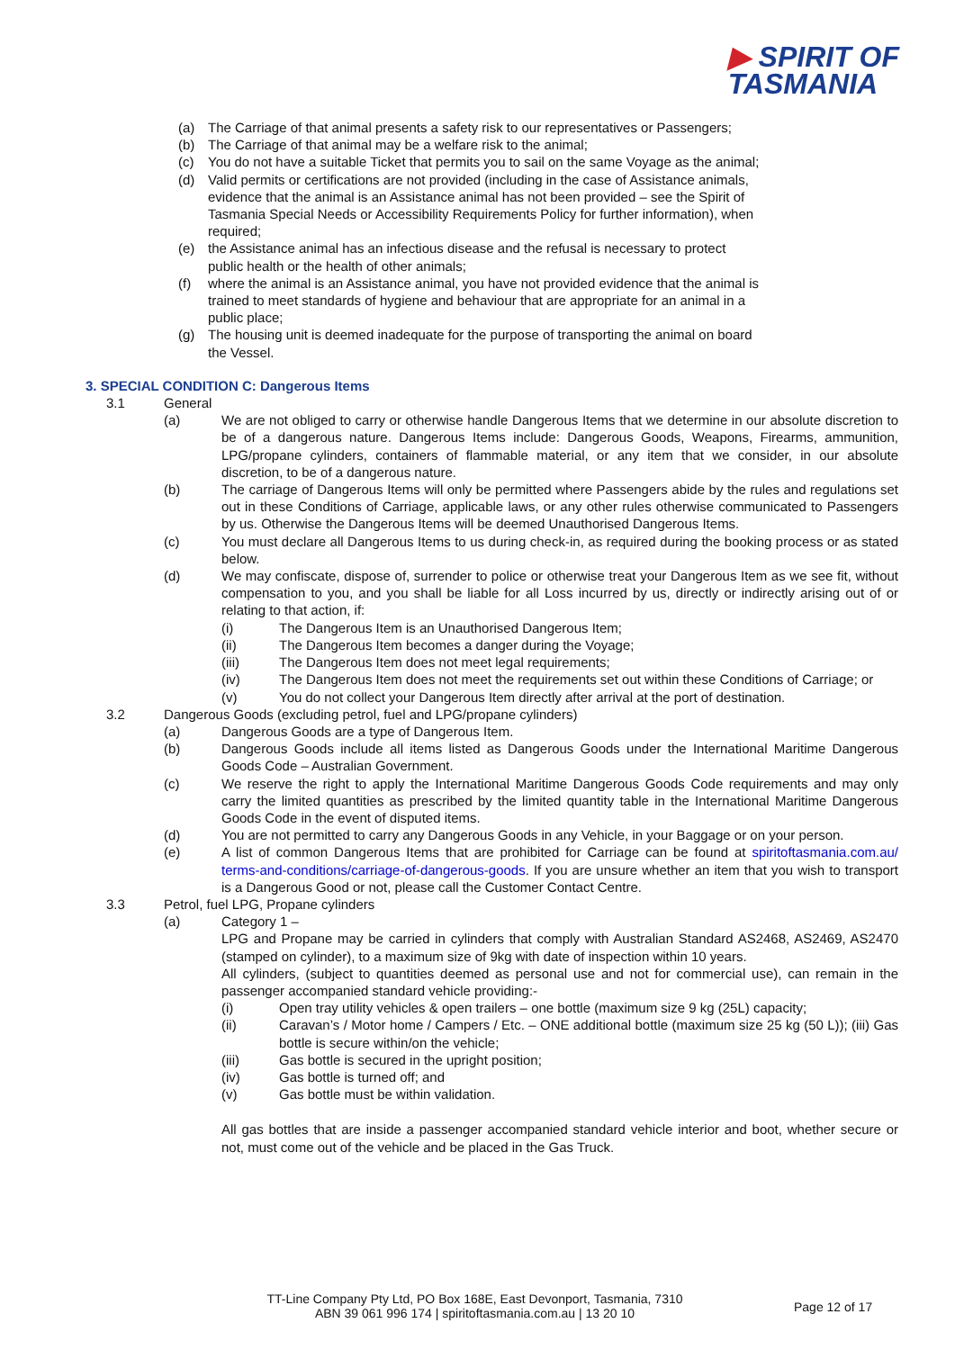▶ SPIRIT OF
TASMANIA
(a) The Carriage of that animal presents a safety risk to our representatives or Passengers;
(b) The Carriage of that animal may be a welfare risk to the animal;
(c) You do not have a suitable Ticket that permits you to sail on the same Voyage as the animal;
(d) Valid permits or certifications are not provided (including in the case of Assistance animals, evidence that the animal is an Assistance animal has not been provided – see the Spirit of Tasmania Special Needs or Accessibility Requirements Policy for further information), when required;
(e) the Assistance animal has an infectious disease and the refusal is necessary to protect public health or the health of other animals;
(f) where the animal is an Assistance animal, you have not provided evidence that the animal is trained to meet standards of hygiene and behaviour that are appropriate for an animal in a public place;
(g) The housing unit is deemed inadequate for the purpose of transporting the animal on board the Vessel.
3. SPECIAL CONDITION C: Dangerous Items
3.1 General
(a) We are not obliged to carry or otherwise handle Dangerous Items that we determine in our absolute discretion to be of a dangerous nature. Dangerous Items include: Dangerous Goods, Weapons, Firearms, ammunition, LPG/propane cylinders, containers of flammable material, or any item that we consider, in our absolute discretion, to be of a dangerous nature.
(b) The carriage of Dangerous Items will only be permitted where Passengers abide by the rules and regulations set out in these Conditions of Carriage, applicable laws, or any other rules otherwise communicated to Passengers by us. Otherwise the Dangerous Items will be deemed Unauthorised Dangerous Items.
(c) You must declare all Dangerous Items to us during check-in, as required during the booking process or as stated below.
(d) We may confiscate, dispose of, surrender to police or otherwise treat your Dangerous Item as we see fit, without compensation to you, and you shall be liable for all Loss incurred by us, directly or indirectly arising out of or relating to that action, if:
(i) The Dangerous Item is an Unauthorised Dangerous Item;
(ii) The Dangerous Item becomes a danger during the Voyage;
(iii) The Dangerous Item does not meet legal requirements;
(iv) The Dangerous Item does not meet the requirements set out within these Conditions of Carriage; or
(v) You do not collect your Dangerous Item directly after arrival at the port of destination.
3.2 Dangerous Goods (excluding petrol, fuel and LPG/propane cylinders)
(a) Dangerous Goods are a type of Dangerous Item.
(b) Dangerous Goods include all items listed as Dangerous Goods under the International Maritime Dangerous Goods Code – Australian Government.
(c) We reserve the right to apply the International Maritime Dangerous Goods Code requirements and may only carry the limited quantities as prescribed by the limited quantity table in the International Maritime Dangerous Goods Code in the event of disputed items.
(d) You are not permitted to carry any Dangerous Goods in any Vehicle, in your Baggage or on your person.
(e) A list of common Dangerous Items that are prohibited for Carriage can be found at spiritoftasmania.com.au/ terms-and-conditions/carriage-of-dangerous-goods. If you are unsure whether an item that you wish to transport is a Dangerous Good or not, please call the Customer Contact Centre.
3.3 Petrol, fuel LPG, Propane cylinders
(a) Category 1 –
LPG and Propane may be carried in cylinders that comply with Australian Standard AS2468, AS2469, AS2470 (stamped on cylinder), to a maximum size of 9kg with date of inspection within 10 years.
All cylinders, (subject to quantities deemed as personal use and not for commercial use), can remain in the passenger accompanied standard vehicle providing:-
(i) Open tray utility vehicles & open trailers – one bottle (maximum size 9 kg (25L) capacity;
(ii) Caravan’s / Motor home / Campers / Etc. – ONE additional bottle (maximum size 25 kg (50 L)); (iii) Gas bottle is secure within/on the vehicle;
(iii) Gas bottle is secured in the upright position;
(iv) Gas bottle is turned off; and
(v) Gas bottle must be within validation.
All gas bottles that are inside a passenger accompanied standard vehicle interior and boot, whether secure or not, must come out of the vehicle and be placed in the Gas Truck.
TT-Line Company Pty Ltd, PO Box 168E, East Devonport, Tasmania, 7310
ABN 39 061 996 174 | spiritoftasmania.com.au | 13 20 10
Page 12 of 17